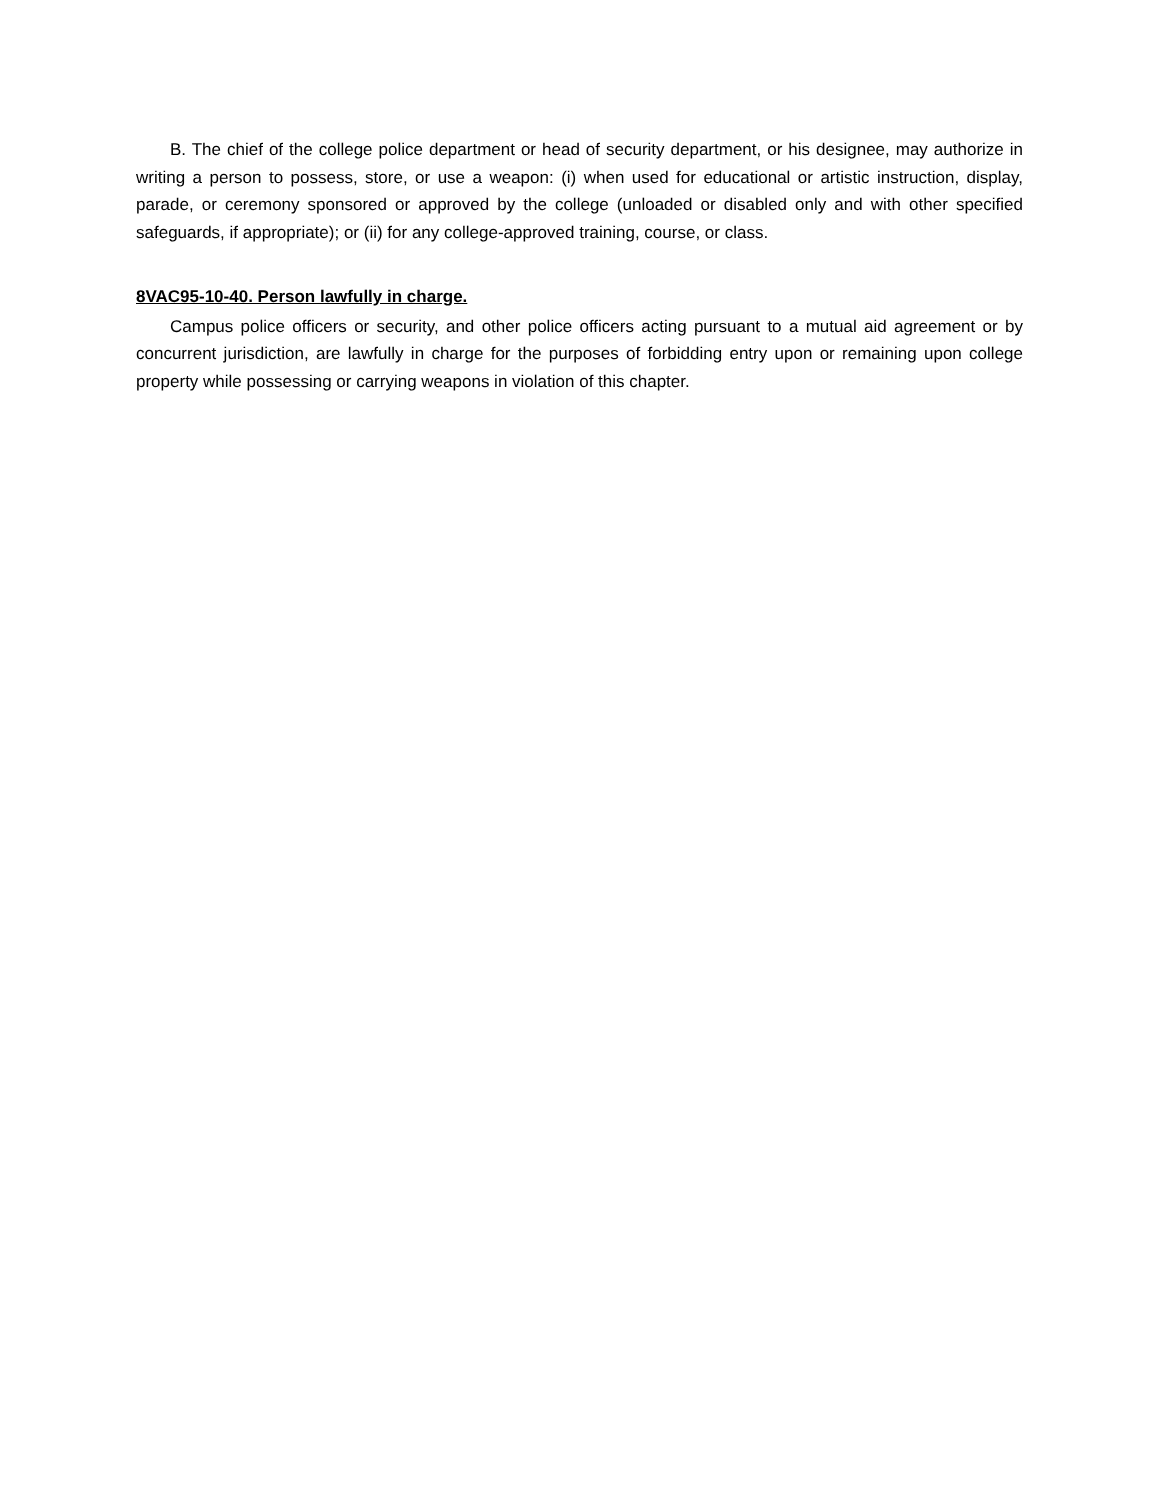B. The chief of the college police department or head of security department, or his designee, may authorize in writing a person to possess, store, or use a weapon: (i) when used for educational or artistic instruction, display, parade, or ceremony sponsored or approved by the college (unloaded or disabled only and with other specified safeguards, if appropriate); or (ii) for any college-approved training, course, or class.
8VAC95-10-40. Person lawfully in charge.
Campus police officers or security, and other police officers acting pursuant to a mutual aid agreement or by concurrent jurisdiction, are lawfully in charge for the purposes of forbidding entry upon or remaining upon college property while possessing or carrying weapons in violation of this chapter.